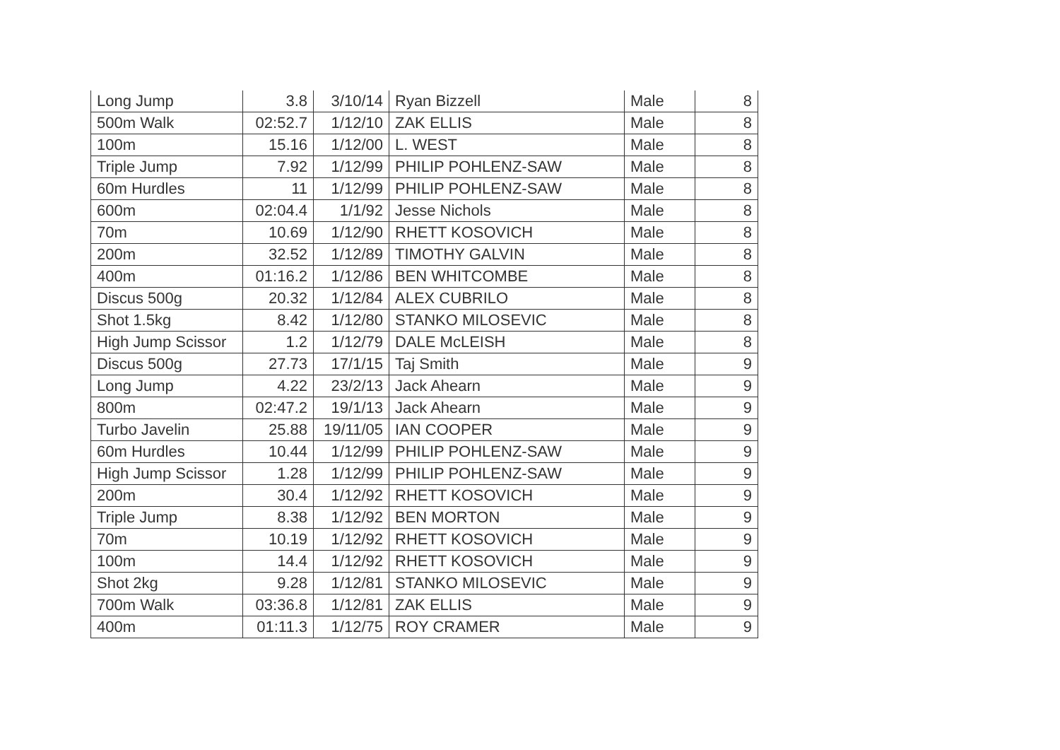| Long Jump | 3.8 | 3/10/14 | Ryan Bizzell | Male | 8 |
| 500m Walk | 02:52.7 | 1/12/10 | ZAK ELLIS | Male | 8 |
| 100m | 15.16 | 1/12/00 | L. WEST | Male | 8 |
| Triple Jump | 7.92 | 1/12/99 | PHILIP POHLENZ-SAW | Male | 8 |
| 60m Hurdles | 11 | 1/12/99 | PHILIP POHLENZ-SAW | Male | 8 |
| 600m | 02:04.4 | 1/1/92 | Jesse Nichols | Male | 8 |
| 70m | 10.69 | 1/12/90 | RHETT KOSOVICH | Male | 8 |
| 200m | 32.52 | 1/12/89 | TIMOTHY GALVIN | Male | 8 |
| 400m | 01:16.2 | 1/12/86 | BEN WHITCOMBE | Male | 8 |
| Discus 500g | 20.32 | 1/12/84 | ALEX CUBRILO | Male | 8 |
| Shot 1.5kg | 8.42 | 1/12/80 | STANKO MILOSEVIC | Male | 8 |
| High Jump Scissor | 1.2 | 1/12/79 | DALE McLEISH | Male | 8 |
| Discus 500g | 27.73 | 17/1/15 | Taj Smith | Male | 9 |
| Long Jump | 4.22 | 23/2/13 | Jack Ahearn | Male | 9 |
| 800m | 02:47.2 | 19/1/13 | Jack Ahearn | Male | 9 |
| Turbo Javelin | 25.88 | 19/11/05 | IAN COOPER | Male | 9 |
| 60m Hurdles | 10.44 | 1/12/99 | PHILIP POHLENZ-SAW | Male | 9 |
| High Jump Scissor | 1.28 | 1/12/99 | PHILIP POHLENZ-SAW | Male | 9 |
| 200m | 30.4 | 1/12/92 | RHETT KOSOVICH | Male | 9 |
| Triple Jump | 8.38 | 1/12/92 | BEN MORTON | Male | 9 |
| 70m | 10.19 | 1/12/92 | RHETT KOSOVICH | Male | 9 |
| 100m | 14.4 | 1/12/92 | RHETT KOSOVICH | Male | 9 |
| Shot 2kg | 9.28 | 1/12/81 | STANKO MILOSEVIC | Male | 9 |
| 700m Walk | 03:36.8 | 1/12/81 | ZAK ELLIS | Male | 9 |
| 400m | 01:11.3 | 1/12/75 | ROY CRAMER | Male | 9 |